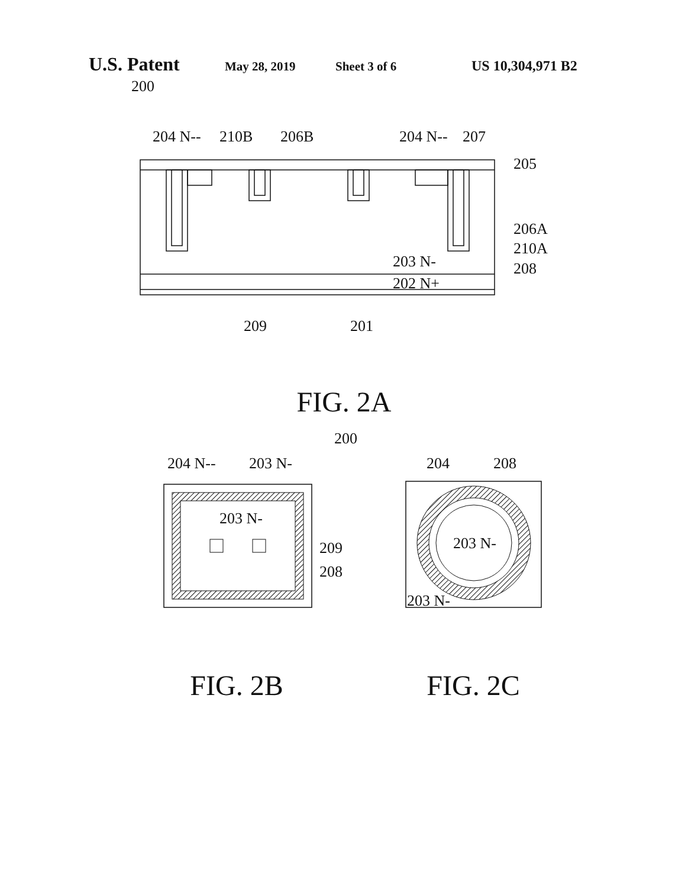U.S. Patent May 28, 2019 Sheet 3 of 6 US 10,304,971 B2
200
204 N--
210B
206B
204 N--
207
205
206A
210A
208
203 N-
202 N+
209
201
FIG. 2A
200
204 N--
203 N-
203 N-
209
208
204
208
203 N-
203 N-
FIG. 2B FIG. 2C